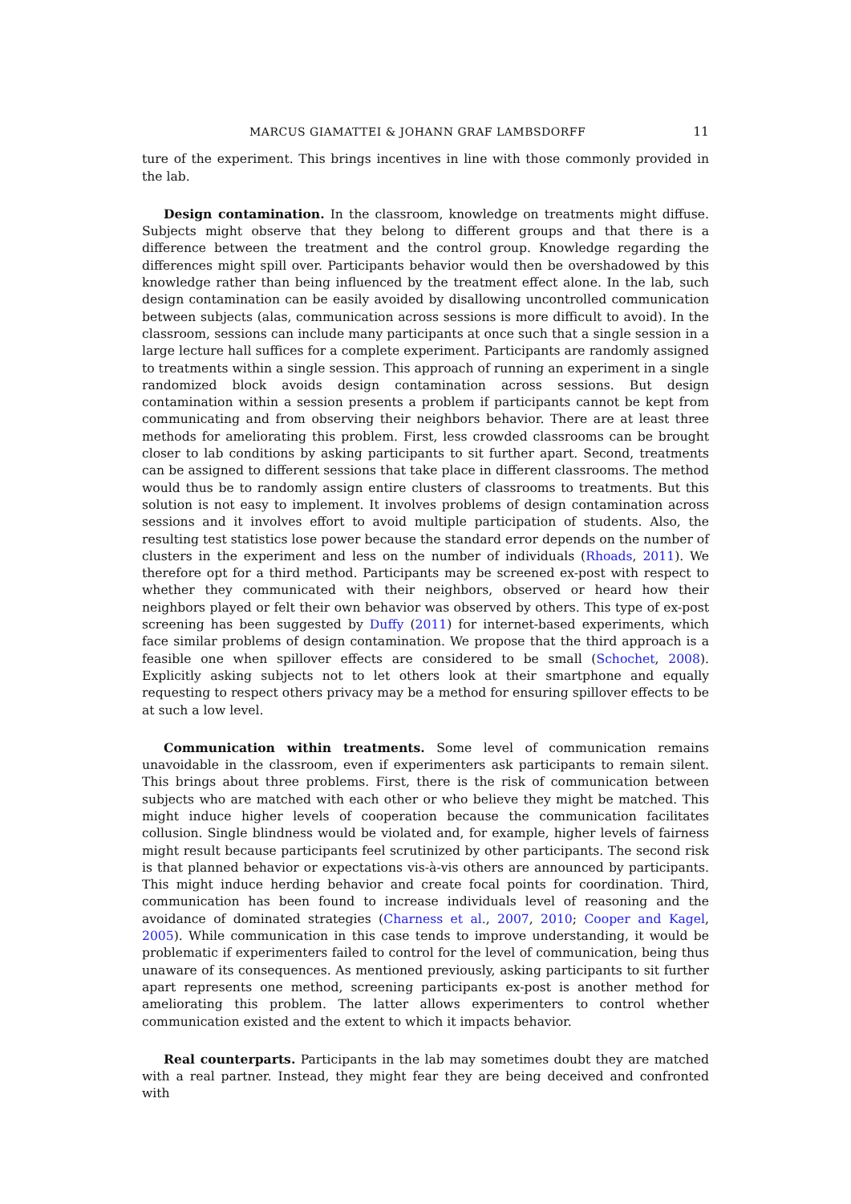MARCUS GIAMATTEI & JOHANN GRAF LAMBSDORFF 11
ture of the experiment. This brings incentives in line with those commonly provided in the lab.
Design contamination. In the classroom, knowledge on treatments might diffuse. Subjects might observe that they belong to different groups and that there is a difference between the treatment and the control group. Knowledge regarding the differences might spill over. Participants behavior would then be overshadowed by this knowledge rather than being influenced by the treatment effect alone. In the lab, such design contamination can be easily avoided by disallowing uncontrolled communication between subjects (alas, communication across sessions is more difficult to avoid). In the classroom, sessions can include many participants at once such that a single session in a large lecture hall suffices for a complete experiment. Participants are randomly assigned to treatments within a single session. This approach of running an experiment in a single randomized block avoids design contamination across sessions. But design contamination within a session presents a problem if participants cannot be kept from communicating and from observing their neighbors behavior. There are at least three methods for ameliorating this problem. First, less crowded classrooms can be brought closer to lab conditions by asking participants to sit further apart. Second, treatments can be assigned to different sessions that take place in different classrooms. The method would thus be to randomly assign entire clusters of classrooms to treatments. But this solution is not easy to implement. It involves problems of design contamination across sessions and it involves effort to avoid multiple participation of students. Also, the resulting test statistics lose power because the standard error depends on the number of clusters in the experiment and less on the number of individuals (Rhoads, 2011). We therefore opt for a third method. Participants may be screened ex-post with respect to whether they communicated with their neighbors, observed or heard how their neighbors played or felt their own behavior was observed by others. This type of ex-post screening has been suggested by Duffy (2011) for internet-based experiments, which face similar problems of design contamination. We propose that the third approach is a feasible one when spillover effects are considered to be small (Schochet, 2008). Explicitly asking subjects not to let others look at their smartphone and equally requesting to respect others privacy may be a method for ensuring spillover effects to be at such a low level.
Communication within treatments. Some level of communication remains unavoidable in the classroom, even if experimenters ask participants to remain silent. This brings about three problems. First, there is the risk of communication between subjects who are matched with each other or who believe they might be matched. This might induce higher levels of cooperation because the communication facilitates collusion. Single blindness would be violated and, for example, higher levels of fairness might result because participants feel scrutinized by other participants. The second risk is that planned behavior or expectations vis-à-vis others are announced by participants. This might induce herding behavior and create focal points for coordination. Third, communication has been found to increase individuals level of reasoning and the avoidance of dominated strategies (Charness et al., 2007, 2010; Cooper and Kagel, 2005). While communication in this case tends to improve understanding, it would be problematic if experimenters failed to control for the level of communication, being thus unaware of its consequences. As mentioned previously, asking participants to sit further apart represents one method, screening participants ex-post is another method for ameliorating this problem. The latter allows experimenters to control whether communication existed and the extent to which it impacts behavior.
Real counterparts. Participants in the lab may sometimes doubt they are matched with a real partner. Instead, they might fear they are being deceived and confronted with